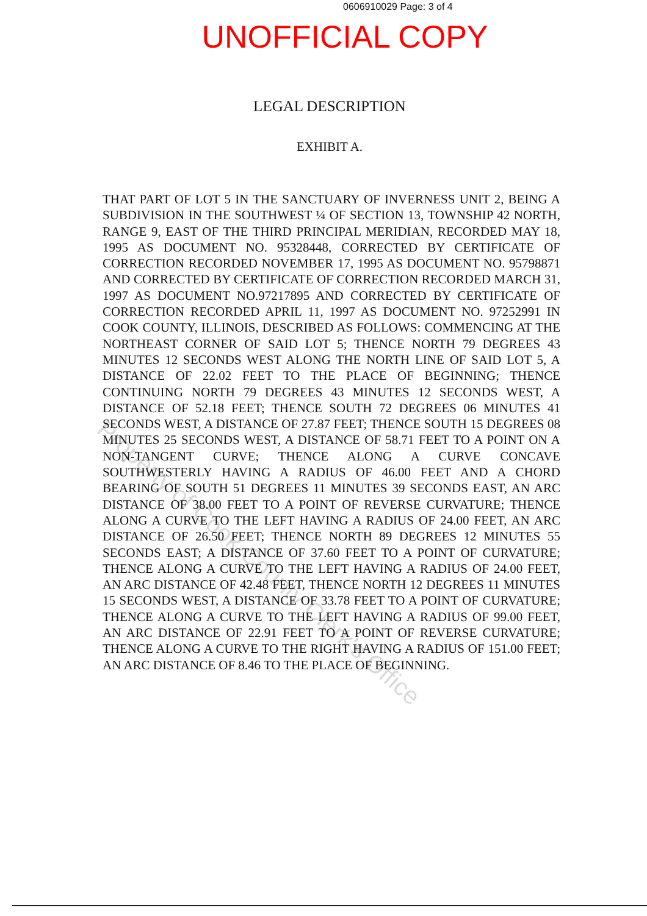0606910029 Page: 3 of 4
UNOFFICIAL COPY
LEGAL DESCRIPTION
EXHIBIT A.
THAT PART OF LOT 5 IN THE SANCTUARY OF INVERNESS UNIT 2, BEING A SUBDIVISION IN THE SOUTHWEST ¼ OF SECTION 13, TOWNSHIP 42 NORTH, RANGE 9, EAST OF THE THIRD PRINCIPAL MERIDIAN, RECORDED MAY 18, 1995 AS DOCUMENT NO. 95328448, CORRECTED BY CERTIFICATE OF CORRECTION RECORDED NOVEMBER 17, 1995 AS DOCUMENT NO. 95798871 AND CORRECTED BY CERTIFICATE OF CORRECTION RECORDED MARCH 31, 1997 AS DOCUMENT NO.97217895 AND CORRECTED BY CERTIFICATE OF CORRECTION RECORDED APRIL 11, 1997 AS DOCUMENT NO. 97252991 IN COOK COUNTY, ILLINOIS, DESCRIBED AS FOLLOWS: COMMENCING AT THE NORTHEAST CORNER OF SAID LOT 5; THENCE NORTH 79 DEGREES 43 MINUTES 12 SECONDS WEST ALONG THE NORTH LINE OF SAID LOT 5, A DISTANCE OF 22.02 FEET TO THE PLACE OF BEGINNING; THENCE CONTINUING NORTH 79 DEGREES 43 MINUTES 12 SECONDS WEST, A DISTANCE OF 52.18 FEET; THENCE SOUTH 72 DEGREES 06 MINUTES 41 SECONDS WEST, A DISTANCE OF 27.87 FEET; THENCE SOUTH 15 DEGREES 08 MINUTES 25 SECONDS WEST, A DISTANCE OF 58.71 FEET TO A POINT ON A NON-TANGENT CURVE; THENCE ALONG A CURVE CONCAVE SOUTHWESTERLY HAVING A RADIUS OF 46.00 FEET AND A CHORD BEARING OF SOUTH 51 DEGREES 11 MINUTES 39 SECONDS EAST, AN ARC DISTANCE OF 38.00 FEET TO A POINT OF REVERSE CURVATURE; THENCE ALONG A CURVE TO THE LEFT HAVING A RADIUS OF 24.00 FEET, AN ARC DISTANCE OF 26.50 FEET; THENCE NORTH 89 DEGREES 12 MINUTES 55 SECONDS EAST; A DISTANCE OF 37.60 FEET TO A POINT OF CURVATURE; THENCE ALONG A CURVE TO THE LEFT HAVING A RADIUS OF 24.00 FEET, AN ARC DISTANCE OF 42.48 FEET, THENCE NORTH 12 DEGREES 11 MINUTES 15 SECONDS WEST, A DISTANCE OF 33.78 FEET TO A POINT OF CURVATURE; THENCE ALONG A CURVE TO THE LEFT HAVING A RADIUS OF 99.00 FEET, AN ARC DISTANCE OF 22.91 FEET TO A POINT OF REVERSE CURVATURE; THENCE ALONG A CURVE TO THE RIGHT HAVING A RADIUS OF 151.00 FEET; AN ARC DISTANCE OF 8.46 TO THE PLACE OF BEGINNING.
Property of Cook County Clerk's Office